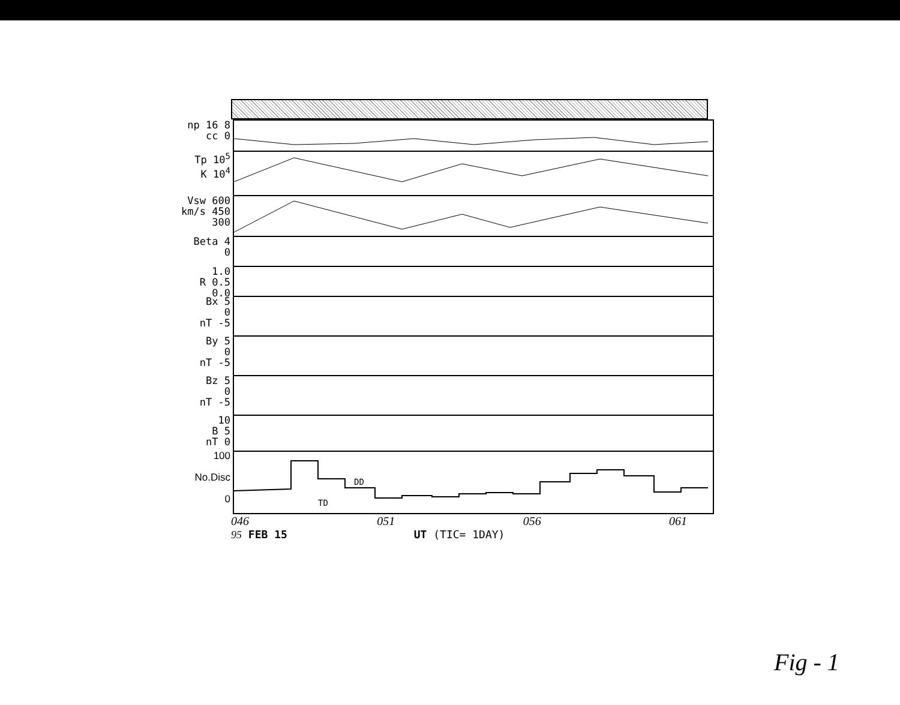np 16 8
cc 0
Tp 10<sup>5</sup>
K 10<sup>4</sup>
Vsw 600
km/s 450
300
Beta 4
0
1.0
R 0.5
0.0
Bx 5
0
nT -5
By 5
0
nT -5
Bz 5
0
nT -5
10
B 5
nT 0
100
No.Disc
0
DD
TD
046 051 056 061
95 FEB 15 UT (TIC= 1DAY)
Fig - 1